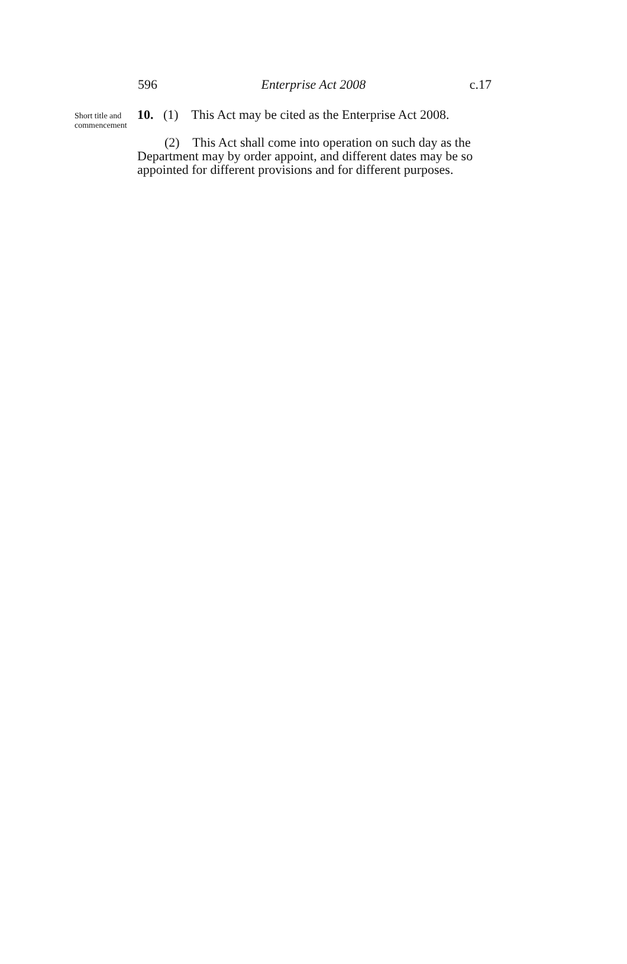596 Enterprise Act 2008 c.17
Short title and commencement
10. (1) This Act may be cited as the Enterprise Act 2008.
(2) This Act shall come into operation on such day as the Department may by order appoint, and different dates may be so appointed for different provisions and for different purposes.